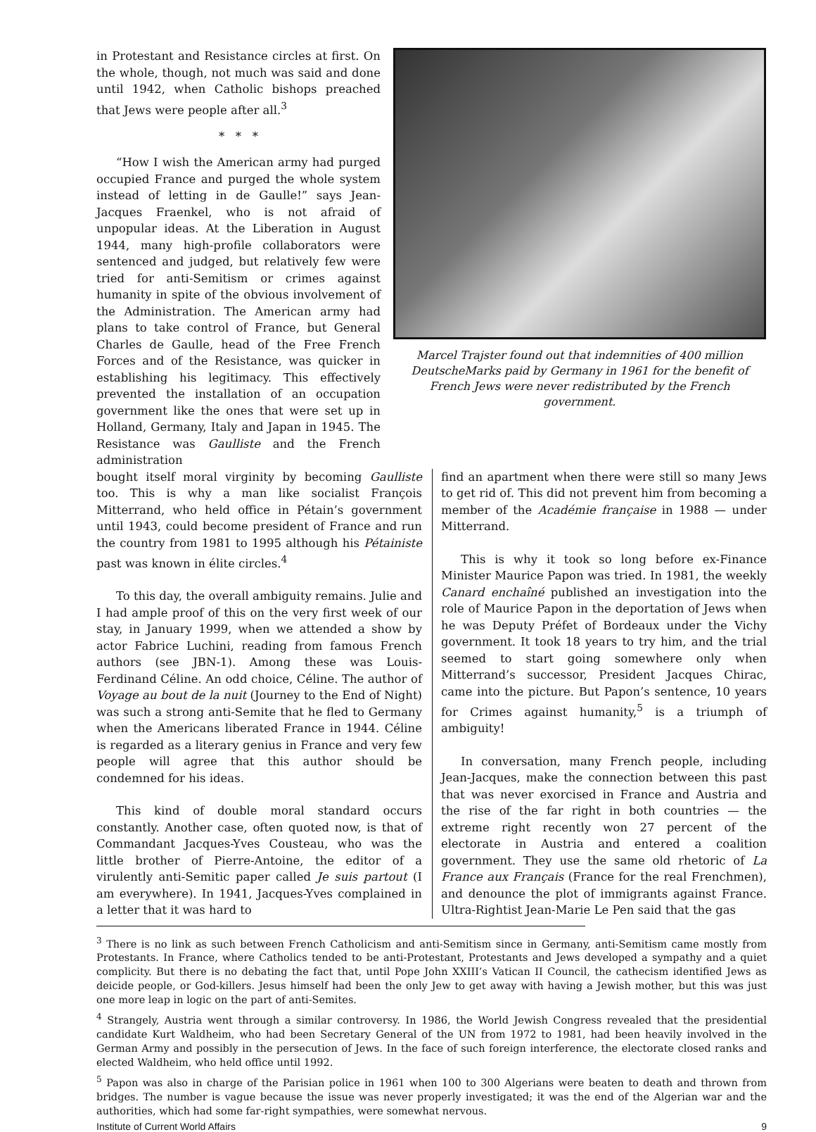in Protestant and Resistance circles at first. On the whole, though, not much was said and done until 1942, when Catholic bishops preached that Jews were people after all.<sup>3</sup>
* * *
“How I wish the American army had purged occupied France and purged the whole system instead of letting in de Gaulle!” says Jean-Jacques Fraenkel, who is not afraid of unpopular ideas. At the Liberation in August 1944, many high-profile collaborators were sentenced and judged, but relatively few were tried for anti-Semitism or crimes against humanity in spite of the obvious involvement of the Administration. The American army had plans to take control of France, but General Charles de Gaulle, head of the Free French Forces and of the Resistance, was quicker in establishing his legitimacy. This effectively prevented the installation of an occupation government like the ones that were set up in Holland, Germany, Italy and Japan in 1945. The Resistance was Gaulliste and the French administration
Marcel Trajster found out that indemnities of 400 million DeutscheMarks paid by Germany in 1961 for the benefit of French Jews were never redistributed by the French government.
bought itself moral virginity by becoming Gaulliste too. This is why a man like socialist François Mitterrand, who held office in Pétain’s government until 1943, could become president of France and run the country from 1981 to 1995 although his Pétainiste past was known in élite circles.<sup>4</sup>
To this day, the overall ambiguity remains. Julie and I had ample proof of this on the very first week of our stay, in January 1999, when we attended a show by actor Fabrice Luchini, reading from famous French authors (see JBN-1). Among these was Louis-Ferdinand Céline. An odd choice, Céline. The author of Voyage au bout de la nuit (Journey to the End of Night) was such a strong anti-Semite that he fled to Germany when the Americans liberated France in 1944. Céline is regarded as a literary genius in France and very few people will agree that this author should be condemned for his ideas.
This kind of double moral standard occurs constantly. Another case, often quoted now, is that of Commandant Jacques-Yves Cousteau, who was the little brother of Pierre-Antoine, the editor of a virulently anti-Semitic paper called Je suis partout (I am everywhere). In 1941, Jacques-Yves complained in a letter that it was hard to
find an apartment when there were still so many Jews to get rid of. This did not prevent him from becoming a member of the Académie française in 1988 — under Mitterrand.
This is why it took so long before ex-Finance Minister Maurice Papon was tried. In 1981, the weekly Canard enchaîné published an investigation into the role of Maurice Papon in the deportation of Jews when he was Deputy Préfet of Bordeaux under the Vichy government. It took 18 years to try him, and the trial seemed to start going somewhere only when Mitterrand’s successor, President Jacques Chirac, came into the picture. But Papon’s sentence, 10 years for Crimes against humanity,<sup>5</sup> is a triumph of ambiguity!
In conversation, many French people, including Jean-Jacques, make the connection between this past that was never exorcised in France and Austria and the rise of the far right in both countries — the extreme right recently won 27 percent of the electorate in Austria and entered a coalition government. They use the same old rhetoric of La France aux Français (France for the real Frenchmen), and denounce the plot of immigrants against France. Ultra-Rightist Jean-Marie Le Pen said that the gas
<sup>3</sup> There is no link as such between French Catholicism and anti-Semitism since in Germany, anti-Semitism came mostly from Protestants. In France, where Catholics tended to be anti-Protestant, Protestants and Jews developed a sympathy and a quiet complicity. But there is no debating the fact that, until Pope John XXIII’s Vatican II Council, the cathecism identified Jews as deicide people, or God-killers. Jesus himself had been the only Jew to get away with having a Jewish mother, but this was just one more leap in logic on the part of anti-Semites.
<sup>4</sup> Strangely, Austria went through a similar controversy. In 1986, the World Jewish Congress revealed that the presidential candidate Kurt Waldheim, who had been Secretary General of the UN from 1972 to 1981, had been heavily involved in the German Army and possibly in the persecution of Jews. In the face of such foreign interference, the electorate closed ranks and elected Waldheim, who held office until 1992.
<sup>5</sup> Papon was also in charge of the Parisian police in 1961 when 100 to 300 Algerians were beaten to death and thrown from bridges. The number is vague because the issue was never properly investigated; it was the end of the Algerian war and the authorities, which had some far-right sympathies, were somewhat nervous.
Institute of Current World Affairs 9